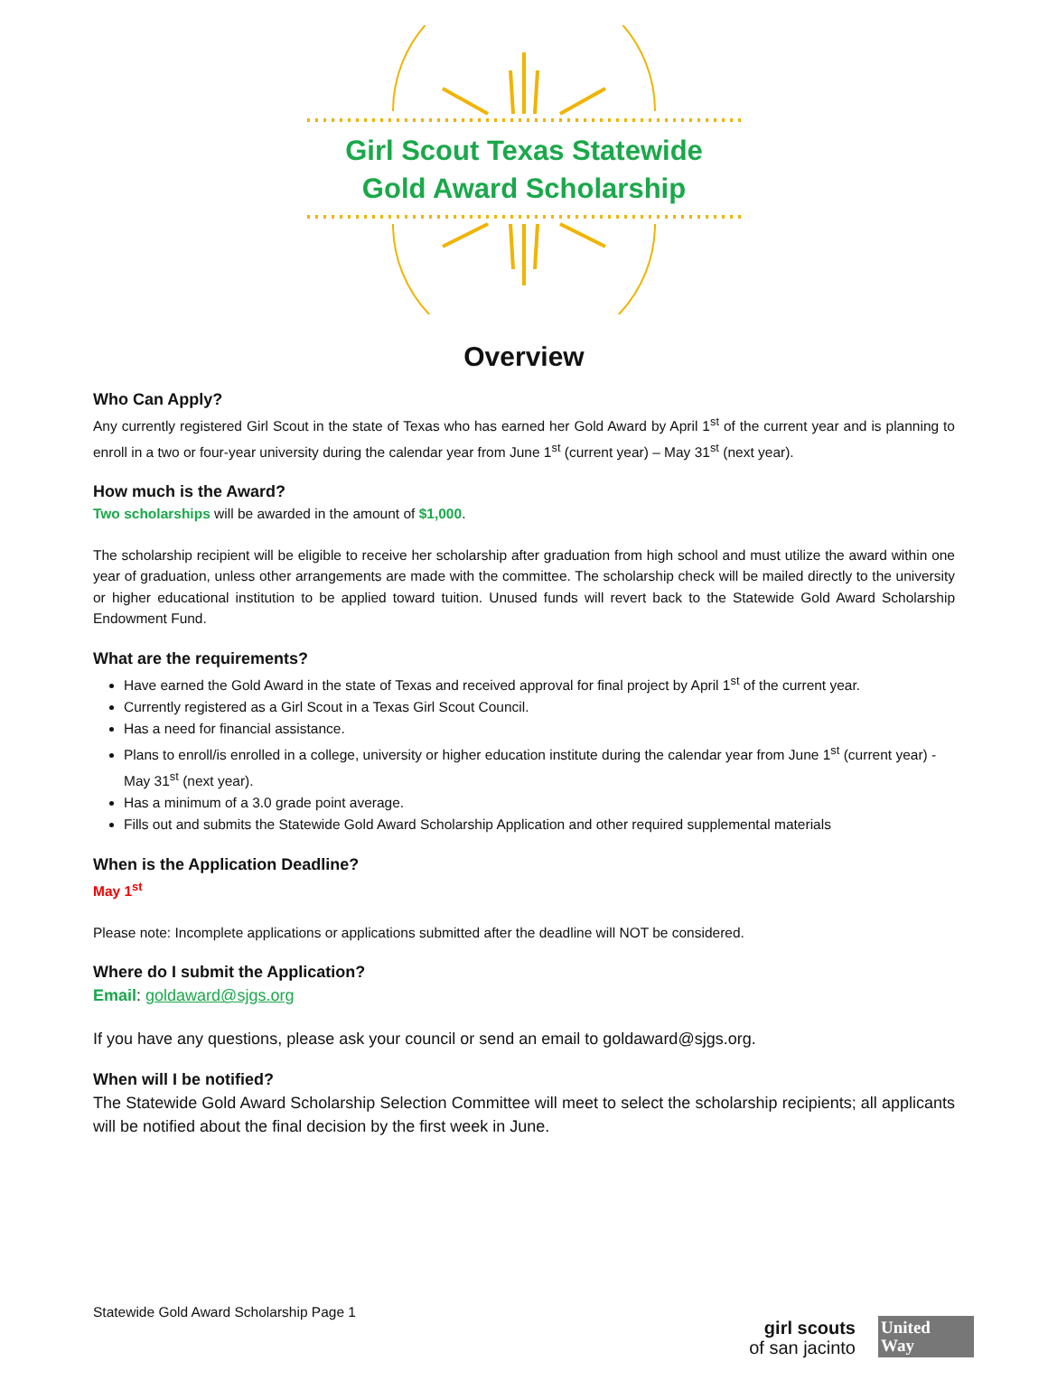Girl Scout Texas Statewide
Gold Award Scholarship
Overview
Who Can Apply?
Any currently registered Girl Scout in the state of Texas who has earned her Gold Award by April 1<sup>st</sup> of the current year and is planning to enroll in a two or four-year university during the calendar year from June 1<sup>st</sup> (current year) – May 31<sup>st</sup> (next year).
How much is the Award?
Two scholarships will be awarded in the amount of $1,000.
The scholarship recipient will be eligible to receive her scholarship after graduation from high school and must utilize the award within one year of graduation, unless other arrangements are made with the committee. The scholarship check will be mailed directly to the university or higher educational institution to be applied toward tuition. Unused funds will revert back to the Statewide Gold Award Scholarship Endowment Fund.
What are the requirements?
Have earned the Gold Award in the state of Texas and received approval for final project by April 1<sup>st</sup> of the current year.
Currently registered as a Girl Scout in a Texas Girl Scout Council.
Has a need for financial assistance.
Plans to enroll/is enrolled in a college, university or higher education institute during the calendar year from June 1<sup>st</sup> (current year) - May 31<sup>st</sup> (next year).
Has a minimum of a 3.0 grade point average.
Fills out and submits the Statewide Gold Award Scholarship Application and other required supplemental materials
When is the Application Deadline?
May 1<sup>st</sup>
Please note: Incomplete applications or applications submitted after the deadline will NOT be considered.
Where do I submit the Application?
Email: goldaward@sjgs.org
If you have any questions, please ask your council or send an email to goldaward@sjgs.org.
When will I be notified?
The Statewide Gold Award Scholarship Selection Committee will meet to select the scholarship recipients; all applicants will be notified about the final decision by the first week in June.
Statewide Gold Award Scholarship Page 1
girl scouts
of san jacinto
United
Way